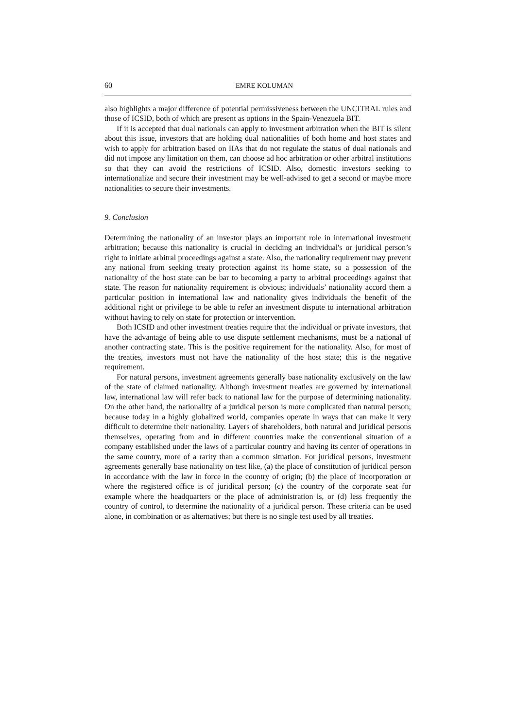60 EMRE KOLUMAN
also highlights a major difference of potential permissiveness between the UNCITRAL rules and those of ICSID, both of which are present as options in the Spain-Venezuela BIT.
If it is accepted that dual nationals can apply to investment arbitration when the BIT is silent about this issue, investors that are holding dual nationalities of both home and host states and wish to apply for arbitration based on IIAs that do not regulate the status of dual nationals and did not impose any limitation on them, can choose ad hoc arbitration or other arbitral institutions so that they can avoid the restrictions of ICSID. Also, domestic investors seeking to internationalize and secure their investment may be well-advised to get a second or maybe more nationalities to secure their investments.
9. Conclusion
Determining the nationality of an investor plays an important role in international investment arbitration; because this nationality is crucial in deciding an individual's or juridical person’s right to initiate arbitral proceedings against a state. Also, the nationality requirement may prevent any national from seeking treaty protection against its home state, so a possession of the nationality of the host state can be bar to becoming a party to arbitral proceedings against that state. The reason for nationality requirement is obvious; individuals’ nationality accord them a particular position in international law and nationality gives individuals the benefit of the additional right or privilege to be able to refer an investment dispute to international arbitration without having to rely on state for protection or intervention.
Both ICSID and other investment treaties require that the individual or private investors, that have the advantage of being able to use dispute settlement mechanisms, must be a national of another contracting state. This is the positive requirement for the nationality. Also, for most of the treaties, investors must not have the nationality of the host state; this is the negative requirement.
For natural persons, investment agreements generally base nationality exclusively on the law of the state of claimed nationality. Although investment treaties are governed by international law, international law will refer back to national law for the purpose of determining nationality. On the other hand, the nationality of a juridical person is more complicated than natural person; because today in a highly globalized world, companies operate in ways that can make it very difficult to determine their nationality. Layers of shareholders, both natural and juridical persons themselves, operating from and in different countries make the conventional situation of a company established under the laws of a particular country and having its center of operations in the same country, more of a rarity than a common situation. For juridical persons, investment agreements generally base nationality on test like, (a) the place of constitution of juridical person in accordance with the law in force in the country of origin; (b) the place of incorporation or where the registered office is of juridical person; (c) the country of the corporate seat for example where the headquarters or the place of administration is, or (d) less frequently the country of control, to determine the nationality of a juridical person. These criteria can be used alone, in combination or as alternatives; but there is no single test used by all treaties.